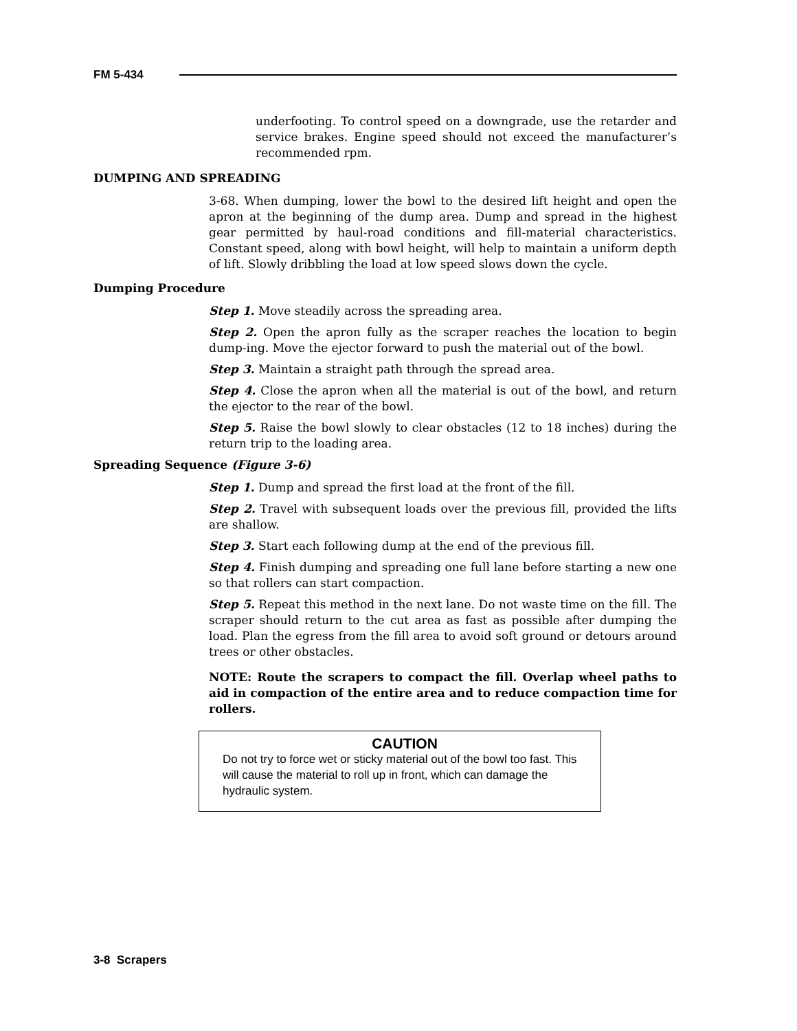FM 5-434
underfooting. To control speed on a downgrade, use the retarder and service brakes. Engine speed should not exceed the manufacturer’s recommended rpm.
DUMPING AND SPREADING
3-68. When dumping, lower the bowl to the desired lift height and open the apron at the beginning of the dump area. Dump and spread in the highest gear permitted by haul-road conditions and fill-material characteristics. Constant speed, along with bowl height, will help to maintain a uniform depth of lift. Slowly dribbling the load at low speed slows down the cycle.
Dumping Procedure
Step 1. Move steadily across the spreading area.
Step 2. Open the apron fully as the scraper reaches the location to begin dump-ing. Move the ejector forward to push the material out of the bowl.
Step 3. Maintain a straight path through the spread area.
Step 4. Close the apron when all the material is out of the bowl, and return the ejector to the rear of the bowl.
Step 5. Raise the bowl slowly to clear obstacles (12 to 18 inches) during the return trip to the loading area.
Spreading Sequence (Figure 3-6)
Step 1. Dump and spread the first load at the front of the fill.
Step 2. Travel with subsequent loads over the previous fill, provided the lifts are shallow.
Step 3. Start each following dump at the end of the previous fill.
Step 4. Finish dumping and spreading one full lane before starting a new one so that rollers can start compaction.
Step 5. Repeat this method in the next lane. Do not waste time on the fill. The scraper should return to the cut area as fast as possible after dumping the load. Plan the egress from the fill area to avoid soft ground or detours around trees or other obstacles.
NOTE: Route the scrapers to compact the fill. Overlap wheel paths to aid in compaction of the entire area and to reduce compaction time for rollers.
CAUTION
Do not try to force wet or sticky material out of the bowl too fast. This will cause the material to roll up in front, which can damage the hydraulic system.
3-8 Scrapers